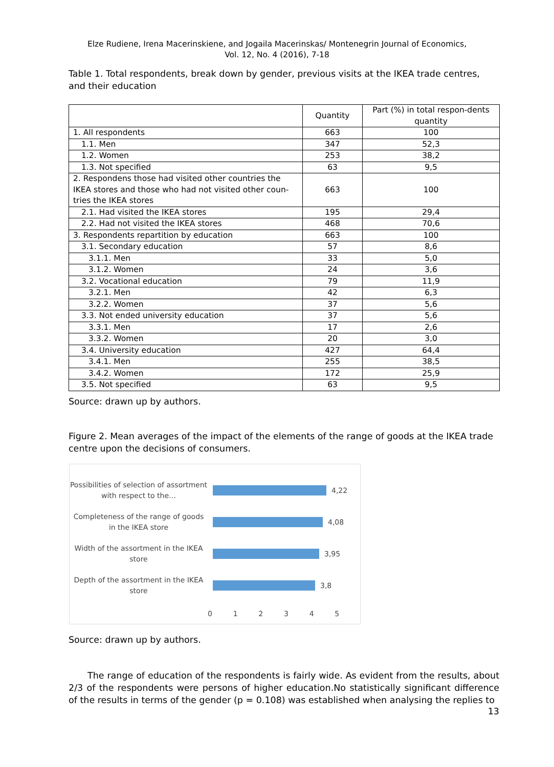Elze Rudiene, Irena Macerinskiene, and Jogaila Macerinskas/ Montenegrin Journal of Economics,
Vol. 12, No. 4 (2016), 7-18
Table 1. Total respondents, break down by gender, previous visits at the IKEA trade centres, and their education
| | Quantity | Part (%) in total respon-dents quantity |
| 1. All respondents | 663 | 100 |
| 1.1. Men | 347 | 52,3 |
| 1.2. Women | 253 | 38,2 |
| 1.3. Not specified | 63 | 9,5 |
| 2. Respondens those had visited other countries the IKEA stores and those who had not visited other coun-tries the IKEA stores | 663 | 100 |
| 2.1. Had visited the IKEA stores | 195 | 29,4 |
| 2.2. Had not visited the IKEA stores | 468 | 70,6 |
| 3. Respondents repartition by education | 663 | 100 |
| 3.1. Secondary education | 57 | 8,6 |
| 3.1.1. Men | 33 | 5,0 |
| 3.1.2. Women | 24 | 3,6 |
| 3.2. Vocational education | 79 | 11,9 |
| 3.2.1. Men | 42 | 6,3 |
| 3.2.2. Women | 37 | 5,6 |
| 3.3. Not ended university education | 37 | 5,6 |
| 3.3.1. Men | 17 | 2,6 |
| 3.3.2. Women | 20 | 3,0 |
| 3.4. University education | 427 | 64,4 |
| 3.4.1. Men | 255 | 38,5 |
| 3.4.2. Women | 172 | 25,9 |
| 3.5. Not specified | 63 | 9,5 |
Source: drawn up by authors.
Figure 2. Mean averages of the impact of the elements of the range of goods at the IKEA trade centre upon the decisions of consumers.
Possibilities of selection of assortment with respect to the…
4,22
Completeness of the range of goods in the IKEA store
4,08
Width of the assortment in the IKEA store
3,95
Depth of the assortment in the IKEA store
3,8
0 1 2 3 4 5
Source: drawn up by authors.
The range of education of the respondents is fairly wide. As evident from the results, about 2/3 of the respondents were persons of higher education.No statistically significant difference of the results in terms of the gender (p = 0.108) was established when analysing the replies to
13